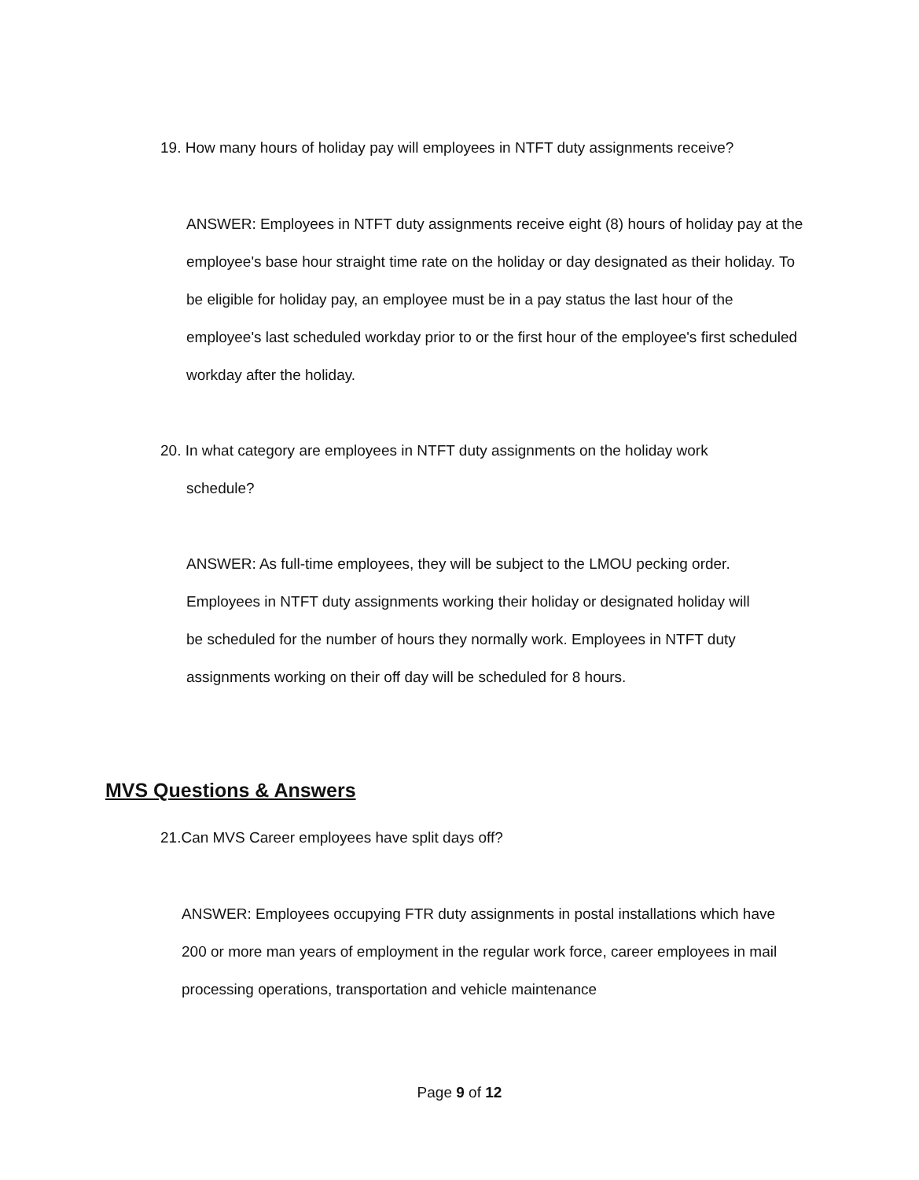19. How many hours of holiday pay will employees in NTFT duty assignments receive?
ANSWER: Employees in NTFT duty assignments receive eight (8) hours of holiday pay at the employee's base hour straight time rate on the holiday or day designated as their holiday. To be eligible for holiday pay, an employee must be in a pay status the last hour of the employee's last scheduled workday prior to or the first hour of the employee's first scheduled workday after the holiday.
20. In what category are employees in NTFT duty assignments on the holiday work
schedule?
ANSWER: As full-time employees, they will be subject to the LMOU pecking order. Employees in NTFT duty assignments working their holiday or designated holiday will be scheduled for the number of hours they normally work. Employees in NTFT duty assignments working on their off day will be scheduled for 8 hours.
MVS Questions & Answers
21.Can MVS Career employees have split days off?
ANSWER: Employees occupying FTR duty assignments in postal installations which have 200 or more man years of employment in the regular work force, career employees in mail processing operations, transportation and vehicle maintenance
Page 9 of 12